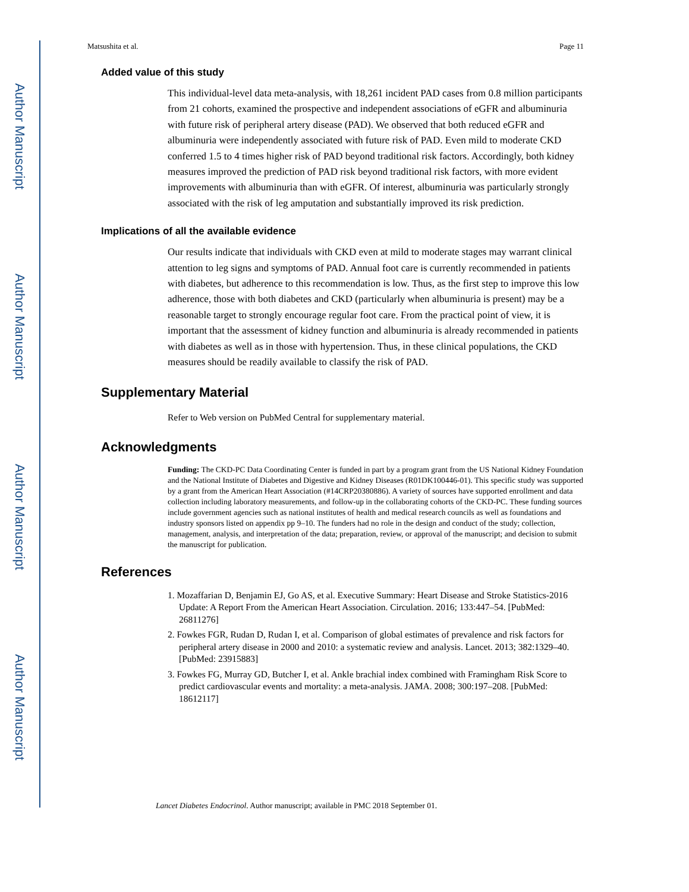Author Manuscript
Author Manuscript
Author Manuscript
Author Manuscript
Matsushita et al. Page 11
Added value of this study
This individual-level data meta-analysis, with 18,261 incident PAD cases from 0.8 million participants from 21 cohorts, examined the prospective and independent associations of eGFR and albuminuria with future risk of peripheral artery disease (PAD). We observed that both reduced eGFR and albuminuria were independently associated with future risk of PAD. Even mild to moderate CKD conferred 1.5 to 4 times higher risk of PAD beyond traditional risk factors. Accordingly, both kidney measures improved the prediction of PAD risk beyond traditional risk factors, with more evident improvements with albuminuria than with eGFR. Of interest, albuminuria was particularly strongly associated with the risk of leg amputation and substantially improved its risk prediction.
Implications of all the available evidence
Our results indicate that individuals with CKD even at mild to moderate stages may warrant clinical attention to leg signs and symptoms of PAD. Annual foot care is currently recommended in patients with diabetes, but adherence to this recommendation is low. Thus, as the first step to improve this low adherence, those with both diabetes and CKD (particularly when albuminuria is present) may be a reasonable target to strongly encourage regular foot care. From the practical point of view, it is important that the assessment of kidney function and albuminuria is already recommended in patients with diabetes as well as in those with hypertension. Thus, in these clinical populations, the CKD measures should be readily available to classify the risk of PAD.
Supplementary Material
Refer to Web version on PubMed Central for supplementary material.
Acknowledgments
Funding: The CKD-PC Data Coordinating Center is funded in part by a program grant from the US National Kidney Foundation and the National Institute of Diabetes and Digestive and Kidney Diseases (R01DK100446-01). This specific study was supported by a grant from the American Heart Association (#14CRP20380886). A variety of sources have supported enrollment and data collection including laboratory measurements, and follow-up in the collaborating cohorts of the CKD-PC. These funding sources include government agencies such as national institutes of health and medical research councils as well as foundations and industry sponsors listed on appendix pp 9–10. The funders had no role in the design and conduct of the study; collection, management, analysis, and interpretation of the data; preparation, review, or approval of the manuscript; and decision to submit the manuscript for publication.
References
1. Mozaffarian D, Benjamin EJ, Go AS, et al. Executive Summary: Heart Disease and Stroke Statistics-2016 Update: A Report From the American Heart Association. Circulation. 2016; 133:447–54. [PubMed: 26811276]
2. Fowkes FGR, Rudan D, Rudan I, et al. Comparison of global estimates of prevalence and risk factors for peripheral artery disease in 2000 and 2010: a systematic review and analysis. Lancet. 2013; 382:1329–40. [PubMed: 23915883]
3. Fowkes FG, Murray GD, Butcher I, et al. Ankle brachial index combined with Framingham Risk Score to predict cardiovascular events and mortality: a meta-analysis. JAMA. 2008; 300:197–208. [PubMed: 18612117]
Lancet Diabetes Endocrinol. Author manuscript; available in PMC 2018 September 01.